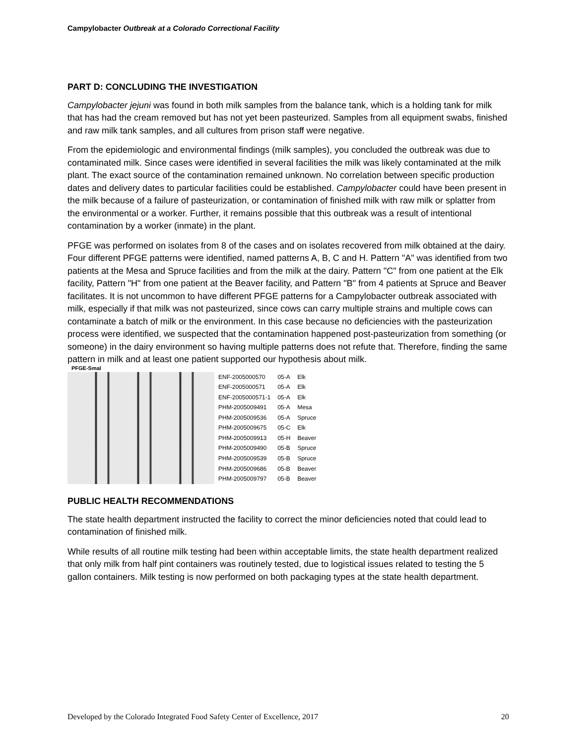Campylobacter Outbreak at a Colorado Correctional Facility
PART D: CONCLUDING THE INVESTIGATION
Campylobacter jejuni was found in both milk samples from the balance tank, which is a holding tank for milk that has had the cream removed but has not yet been pasteurized. Samples from all equipment swabs, finished and raw milk tank samples, and all cultures from prison staff were negative.
From the epidemiologic and environmental findings (milk samples), you concluded the outbreak was due to contaminated milk. Since cases were identified in several facilities the milk was likely contaminated at the milk plant. The exact source of the contamination remained unknown. No correlation between specific production dates and delivery dates to particular facilities could be established. Campylobacter could have been present in the milk because of a failure of pasteurization, or contamination of finished milk with raw milk or splatter from the environmental or a worker. Further, it remains possible that this outbreak was a result of intentional contamination by a worker (inmate) in the plant.
PFGE was performed on isolates from 8 of the cases and on isolates recovered from milk obtained at the dairy. Four different PFGE patterns were identified, named patterns A, B, C and H. Pattern "A" was identified from two patients at the Mesa and Spruce facilities and from the milk at the dairy. Pattern "C" from one patient at the Elk facility, Pattern "H" from one patient at the Beaver facility, and Pattern "B" from 4 patients at Spruce and Beaver facilitates. It is not uncommon to have different PFGE patterns for a Campylobacter outbreak associated with milk, especially if that milk was not pasteurized, since cows can carry multiple strains and multiple cows can contaminate a batch of milk or the environment. In this case because no deficiencies with the pasteurization process were identified, we suspected that the contamination happened post-pasteurization from something (or someone) in the dairy environment so having multiple patterns does not refute that. Therefore, finding the same pattern in milk and at least one patient supported our hypothesis about milk.
PFGE-SmaI
| ENF-2005000570 | 05-A | Elk |
| ENF-2005000571 | 05-A | Elk |
| ENF-2005000571-1 | 05-A | Elk |
| PHM-2005009491 | 05-A | Mesa |
| PHM-2005009536 | 05-A | Spruce |
| PHM-2005009675 | 05-C | Elk |
| PHM-2005009913 | 05-H | Beaver |
| PHM-2005009490 | 05-B | Spruce |
| PHM-2005009539 | 05-B | Spruce |
| PHM-2005009686 | 05-B | Beaver |
| PHM-2005009797 | 05-B | Beaver |
PUBLIC HEALTH RECOMMENDATIONS
The state health department instructed the facility to correct the minor deficiencies noted that could lead to contamination of finished milk.
While results of all routine milk testing had been within acceptable limits, the state health department realized that only milk from half pint containers was routinely tested, due to logistical issues related to testing the 5 gallon containers. Milk testing is now performed on both packaging types at the state health department.
Developed by the Colorado Integrated Food Safety Center of Excellence, 2017 20